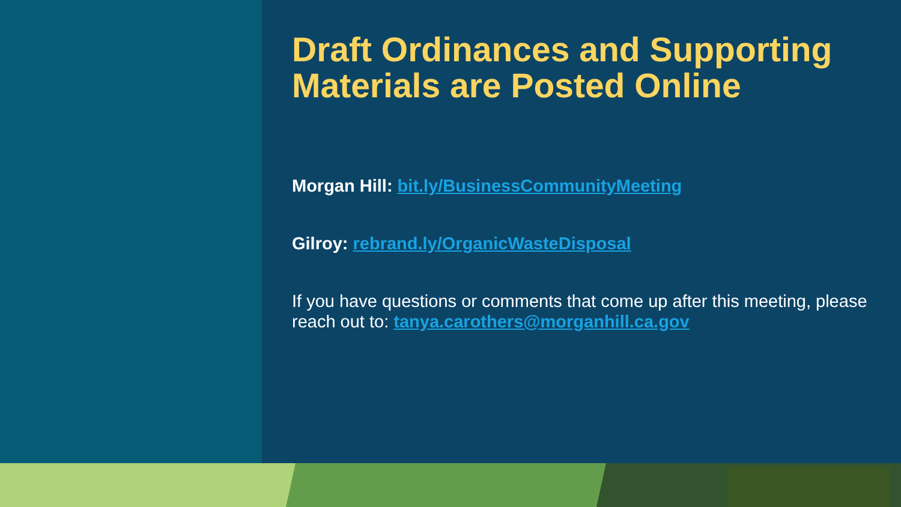Draft Ordinances and Supporting Materials are Posted Online
Morgan Hill: bit.ly/BusinessCommunityMeeting
Gilroy: rebrand.ly/OrganicWasteDisposal
If you have questions or comments that come up after this meeting, please reach out to: tanya.carothers@morganhill.ca.gov